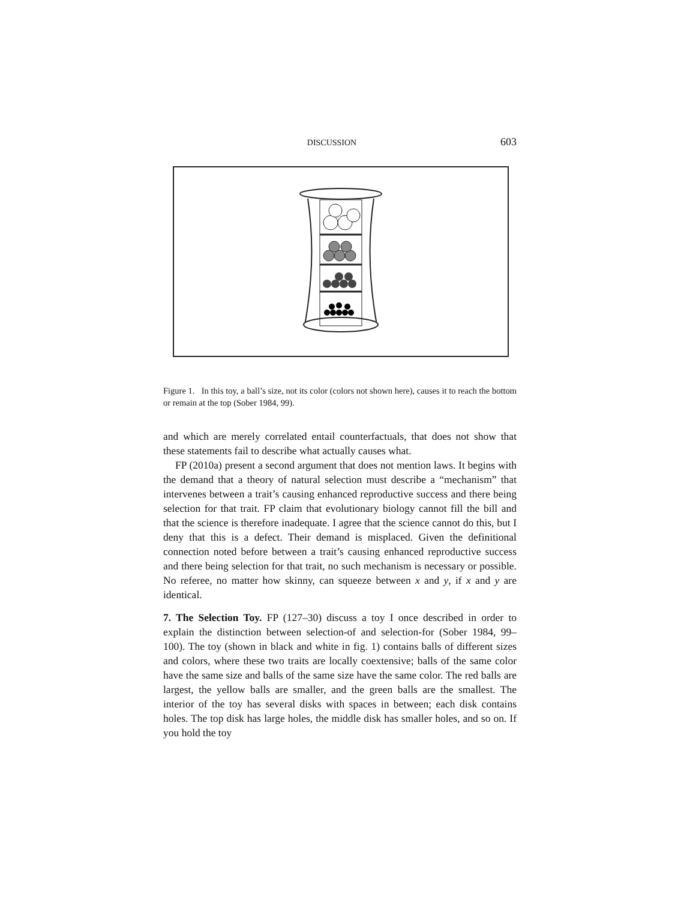DISCUSSION 603
Figure 1. In this toy, a ball’s size, not its color (colors not shown here), causes it to reach the bottom or remain at the top (Sober 1984, 99).
and which are merely correlated entail counterfactuals, that does not show that these statements fail to describe what actually causes what.
FP (2010a) present a second argument that does not mention laws. It begins with the demand that a theory of natural selection must describe a “mechanism” that intervenes between a trait’s causing enhanced reproductive success and there being selection for that trait. FP claim that evolutionary biology cannot fill the bill and that the science is therefore inadequate. I agree that the science cannot do this, but I deny that this is a defect. Their demand is misplaced. Given the definitional connection noted before between a trait’s causing enhanced reproductive success and there being selection for that trait, no such mechanism is necessary or possible. No referee, no matter how skinny, can squeeze between x and y, if x and y are identical.
7. The Selection Toy. FP (127–30) discuss a toy I once described in order to explain the distinction between selection-of and selection-for (Sober 1984, 99–100). The toy (shown in black and white in fig. 1) contains balls of different sizes and colors, where these two traits are locally coextensive; balls of the same color have the same size and balls of the same size have the same color. The red balls are largest, the yellow balls are smaller, and the green balls are the smallest. The interior of the toy has several disks with spaces in between; each disk contains holes. The top disk has large holes, the middle disk has smaller holes, and so on. If you hold the toy